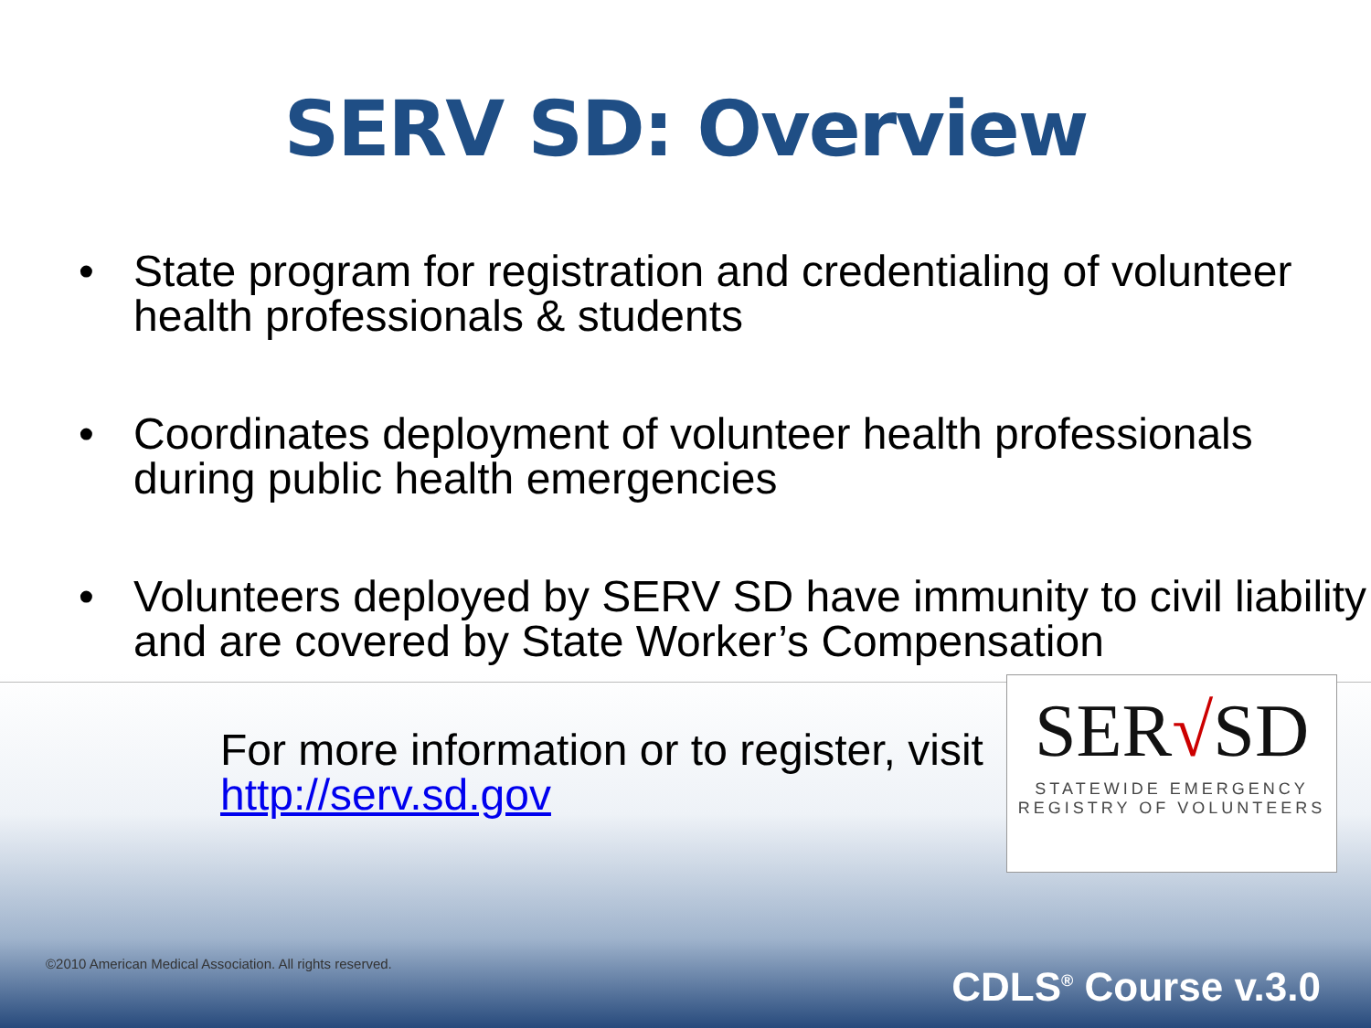SERV SD: Overview
• State program for registration and credentialing of volunteer health professionals & students
• Coordinates deployment of volunteer health professionals during public health emergencies
• Volunteers deployed by SERV SD have immunity to civil liability and are covered by State Worker’s Compensation
For more information or to register, visit http://serv.sd.gov
SER√SD
STATEWIDE EMERGENCY
REGISTRY OF VOLUNTEERS
©2010 American Medical Association. All rights reserved.
CDLS<sup>®</sup> Course v.3.0